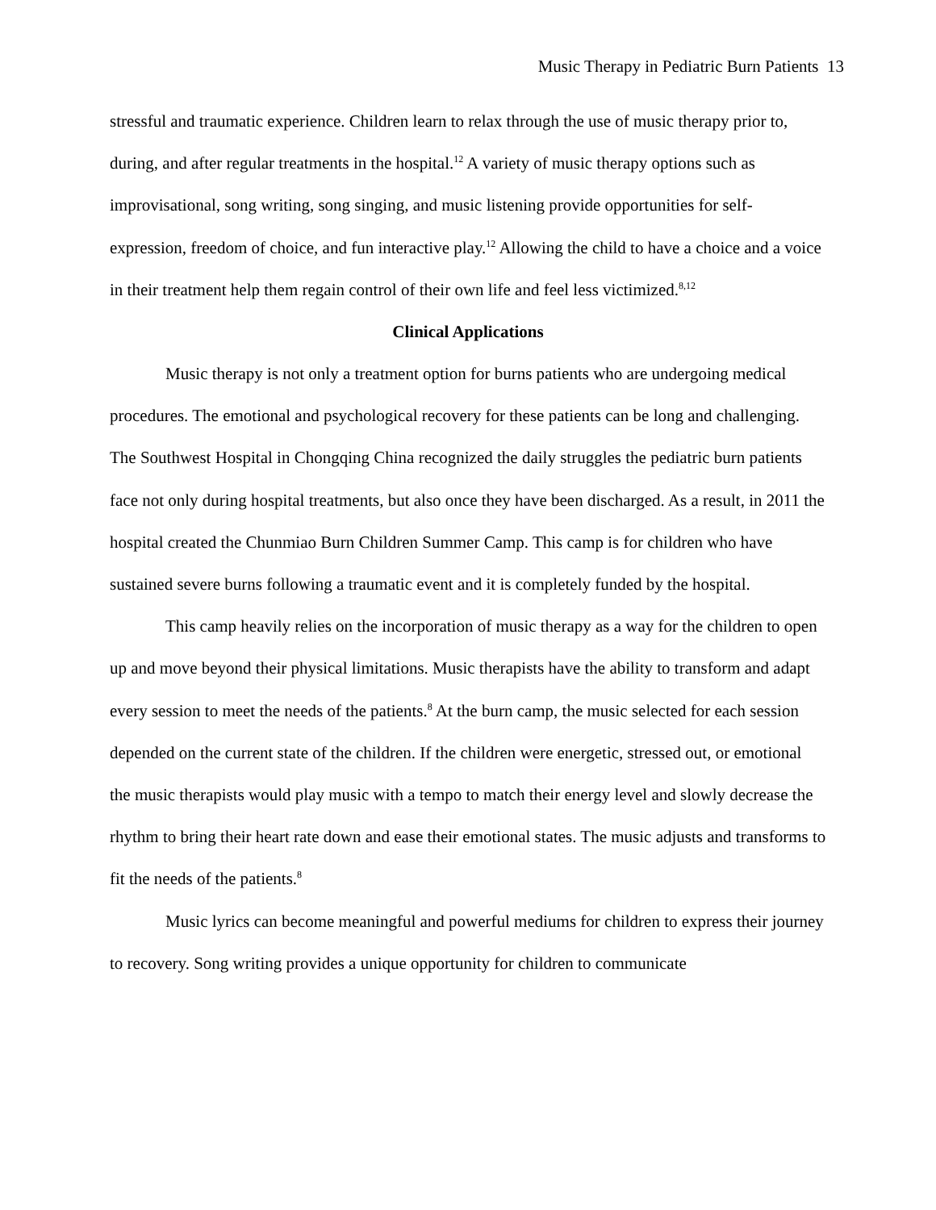Music Therapy in Pediatric Burn Patients 13
stressful and traumatic experience. Children learn to relax through the use of music therapy prior to, during, and after regular treatments in the hospital.<sup>12</sup> A variety of music therapy options such as improvisational, song writing, song singing, and music listening provide opportunities for self-expression, freedom of choice, and fun interactive play.<sup>12</sup> Allowing the child to have a choice and a voice in their treatment help them regain control of their own life and feel less victimized.<sup>8,12</sup>
Clinical Applications
Music therapy is not only a treatment option for burns patients who are undergoing medical procedures. The emotional and psychological recovery for these patients can be long and challenging. The Southwest Hospital in Chongqing China recognized the daily struggles the pediatric burn patients face not only during hospital treatments, but also once they have been discharged. As a result, in 2011 the hospital created the Chunmiao Burn Children Summer Camp. This camp is for children who have sustained severe burns following a traumatic event and it is completely funded by the hospital.
This camp heavily relies on the incorporation of music therapy as a way for the children to open up and move beyond their physical limitations. Music therapists have the ability to transform and adapt every session to meet the needs of the patients.<sup>8</sup> At the burn camp, the music selected for each session depended on the current state of the children. If the children were energetic, stressed out, or emotional the music therapists would play music with a tempo to match their energy level and slowly decrease the rhythm to bring their heart rate down and ease their emotional states. The music adjusts and transforms to fit the needs of the patients.<sup>8</sup>
Music lyrics can become meaningful and powerful mediums for children to express their journey to recovery. Song writing provides a unique opportunity for children to communicate